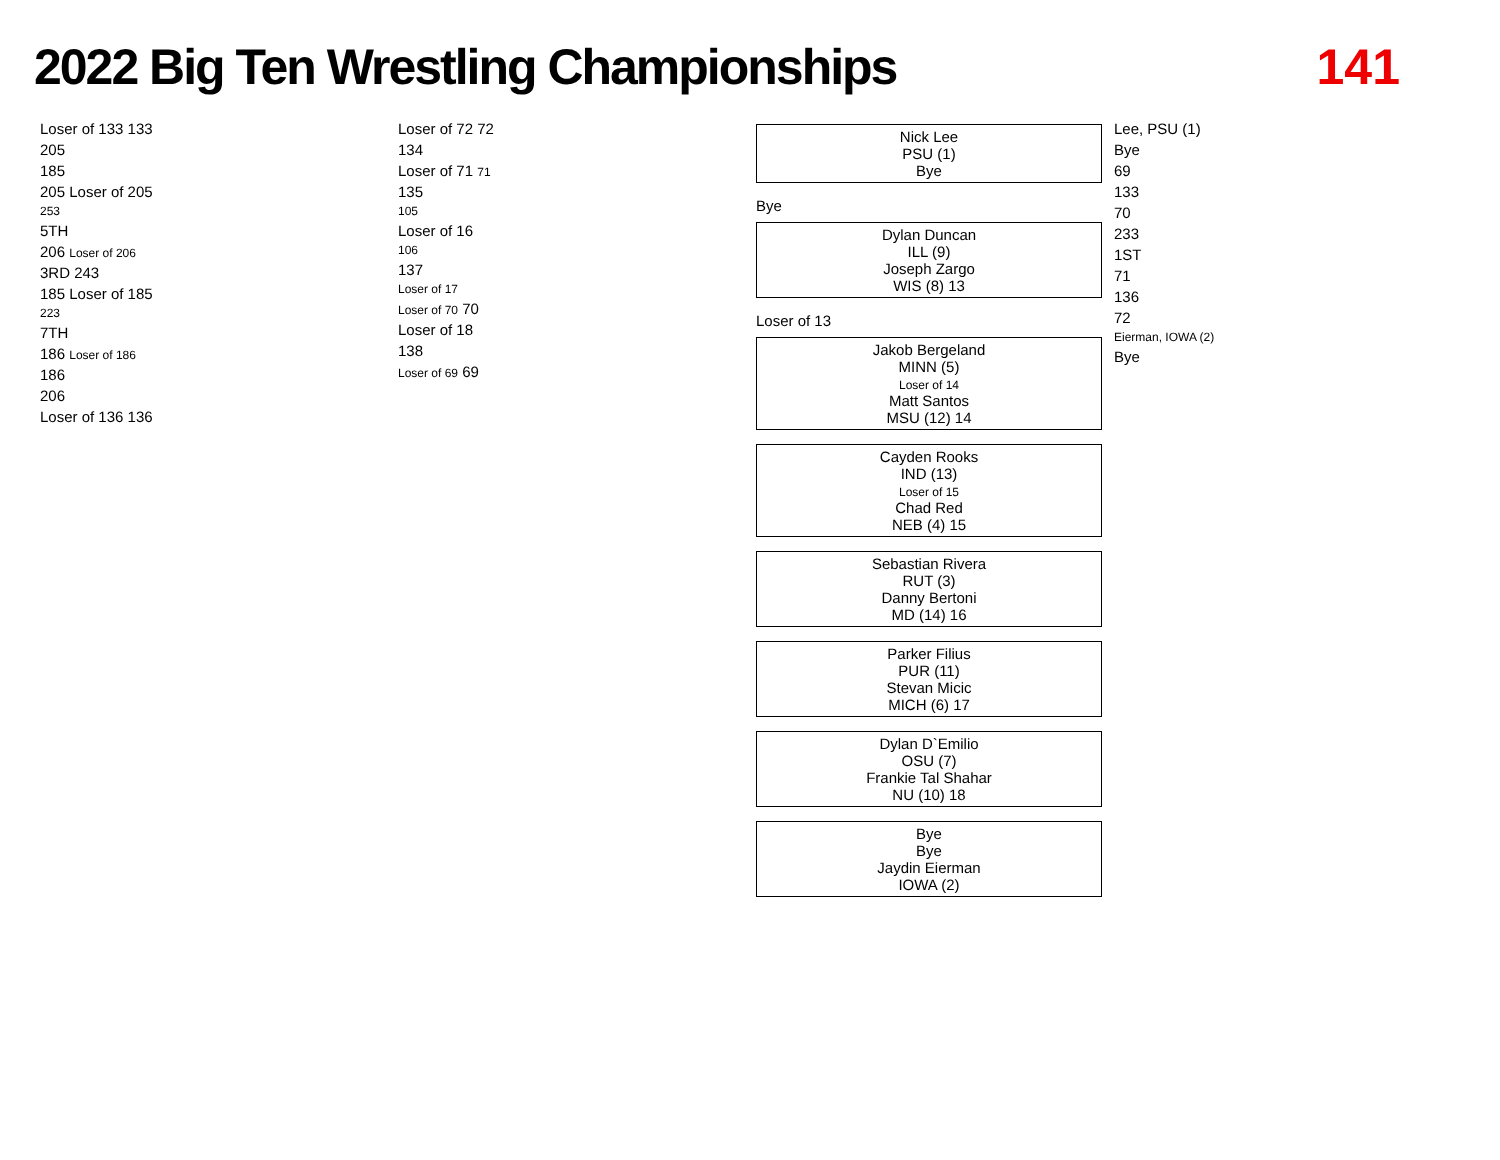2022 Big Ten Wrestling Championships
141
Loser of 133 133
205
185
205 Loser of 205
253
5TH
206 Loser of 206
3RD 243
185 Loser of 185
223
7TH
186 Loser of 186
186
206
Loser of 136 136
Loser of 72 72
134
Loser of 71 71
135
105
Loser of 16
106
137
Loser of 17
Loser of 70 70
Loser of 18
138
Loser of 69 69
Nick Lee
PSU (1)
Bye
Bye
Dylan Duncan
ILL (9)
Joseph Zargo
WIS (8) 13
Loser of 13
Jakob Bergeland
MINN (5)
Loser of 14
Matt Santos
MSU (12) 14
Cayden Rooks
IND (13)
Loser of 15
Chad Red
NEB (4) 15
Sebastian Rivera
RUT (3)
Danny Bertoni
MD (14) 16
Parker Filius
PUR (11)
Stevan Micic
MICH (6) 17
Dylan D`Emilio
OSU (7)
Frankie Tal Shahar
NU (10) 18
Bye
Bye
Jaydin Eierman
IOWA (2)
Lee, PSU (1)
Bye
69
133
70
233
1ST
71
136
72
Eierman, IOWA (2)
Bye